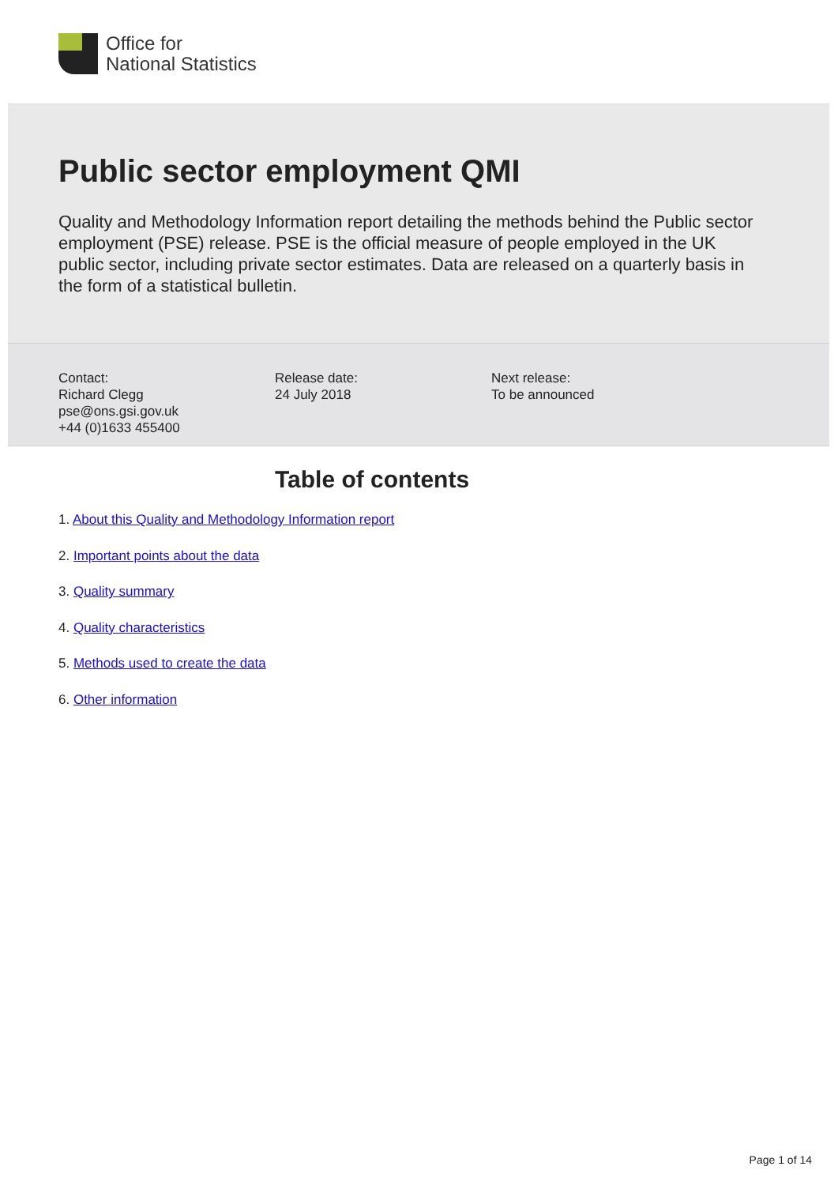Office for
National Statistics
Public sector employment QMI
Quality and Methodology Information report detailing the methods behind the Public sector employment (PSE) release. PSE is the official measure of people employed in the UK public sector, including private sector estimates. Data are released on a quarterly basis in the form of a statistical bulletin.
Contact:
Richard Clegg
pse@ons.gsi.gov.uk
+44 (0)1633 455400
Release date:
24 July 2018
Next release:
To be announced
Table of contents
1. About this Quality and Methodology Information report
2. Important points about the data
3. Quality summary
4. Quality characteristics
5. Methods used to create the data
6. Other information
Page 1 of 14